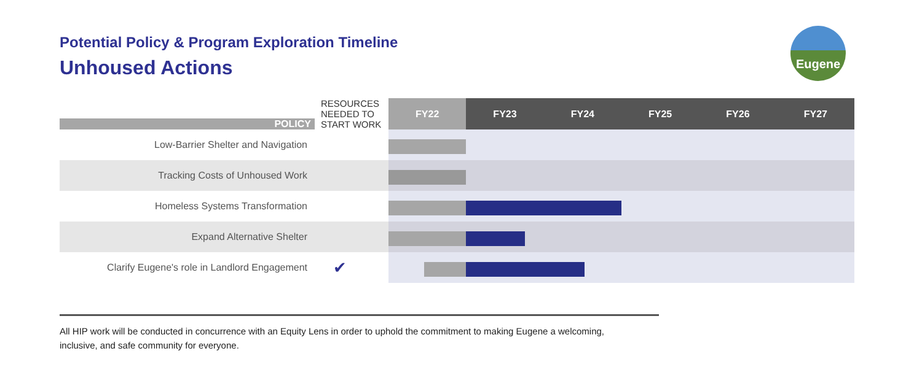Potential Policy & Program Exploration Timeline
Unhoused Actions
Eugene
| POLICY | RESOURCES NEEDED TO START WORK | FY22 | FY23 | FY24 | FY25 | FY26 | FY27 |
| Low-Barrier Shelter and Navigation | | | | | | | |
| Tracking Costs of Unhoused Work | | | | | | | |
| Homeless Systems Transformation | | | | | | | |
| Expand Alternative Shelter | | | | | | | |
| Clarify Eugene's role in Landlord Engagement | ✔ | | | | | | |
All HIP work will be conducted in concurrence with an Equity Lens in order to uphold the commitment to making Eugene a welcoming, inclusive, and safe community for everyone.